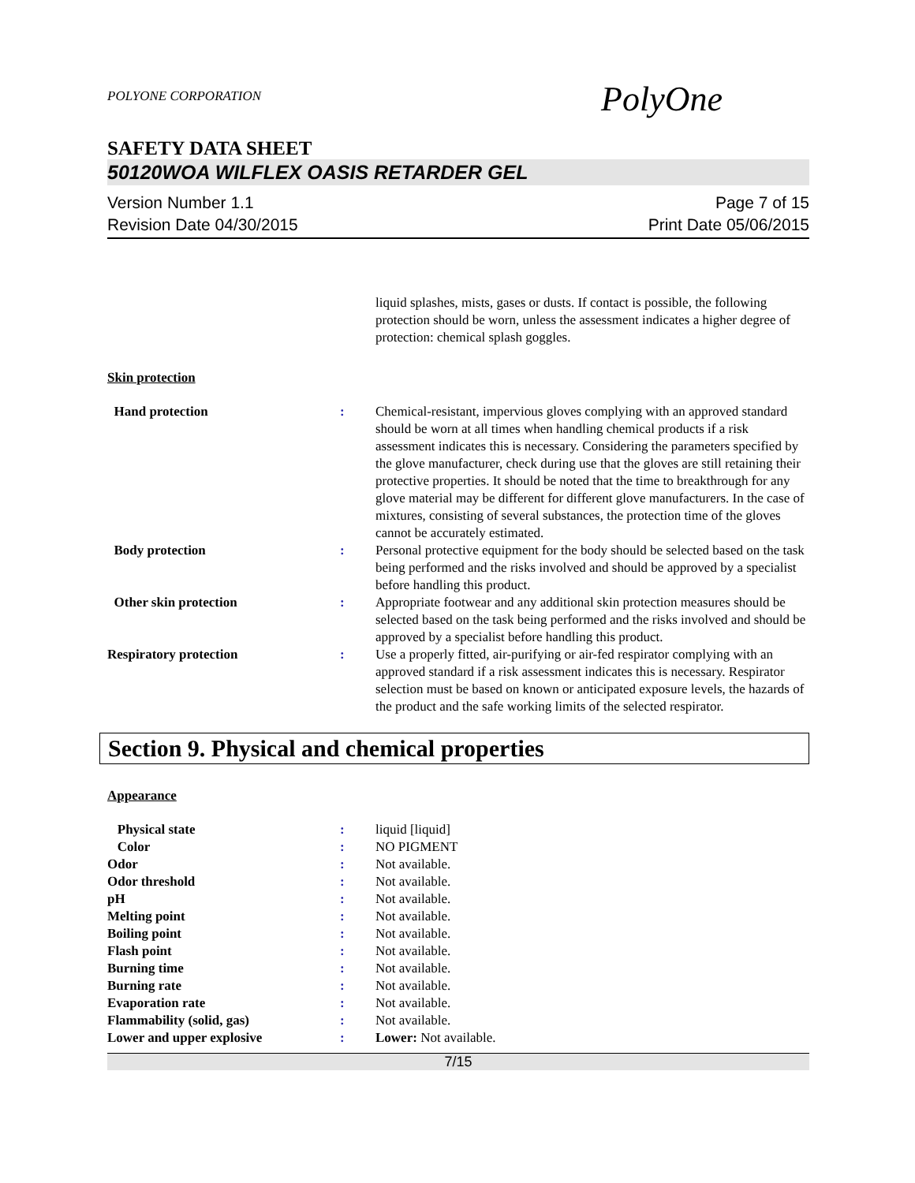POLYONE CORPORATION
PolyOne
SAFETY DATA SHEET
50120WOA WILFLEX OASIS RETARDER GEL
Version Number 1.1
Revision Date 04/30/2015
Page 7 of 15
Print Date 05/06/2015
| | | liquid splashes, mists, gases or dusts. If contact is possible, the following protection should be worn, unless the assessment indicates a higher degree of protection: chemical splash goggles. |
Skin protection
| Hand protection | : | Chemical-resistant, impervious gloves complying with an approved standard should be worn at all times when handling chemical products if a risk assessment indicates this is necessary. Considering the parameters specified by the glove manufacturer, check during use that the gloves are still retaining their protective properties. It should be noted that the time to breakthrough for any glove material may be different for different glove manufacturers. In the case of mixtures, consisting of several substances, the protection time of the gloves cannot be accurately estimated. |
| Body protection | : | Personal protective equipment for the body should be selected based on the task being performed and the risks involved and should be approved by a specialist before handling this product. |
| Other skin protection | : | Appropriate footwear and any additional skin protection measures should be selected based on the task being performed and the risks involved and should be approved by a specialist before handling this product. |
| Respiratory protection | : | Use a properly fitted, air-purifying or air-fed respirator complying with an approved standard if a risk assessment indicates this is necessary. Respirator selection must be based on known or anticipated exposure levels, the hazards of the product and the safe working limits of the selected respirator. |
Section 9. Physical and chemical properties
Appearance
| Physical state | : | liquid [liquid] |
| Color | : | NO PIGMENT |
| Odor | : | Not available. |
| Odor threshold | : | Not available. |
| pH | : | Not available. |
| Melting point | : | Not available. |
| Boiling point | : | Not available. |
| Flash point | : | Not available. |
| Burning time | : | Not available. |
| Burning rate | : | Not available. |
| Evaporation rate | : | Not available. |
| Flammability (solid, gas) | : | Not available. |
| Lower and upper explosive | : | Lower: Not available. |
7/15